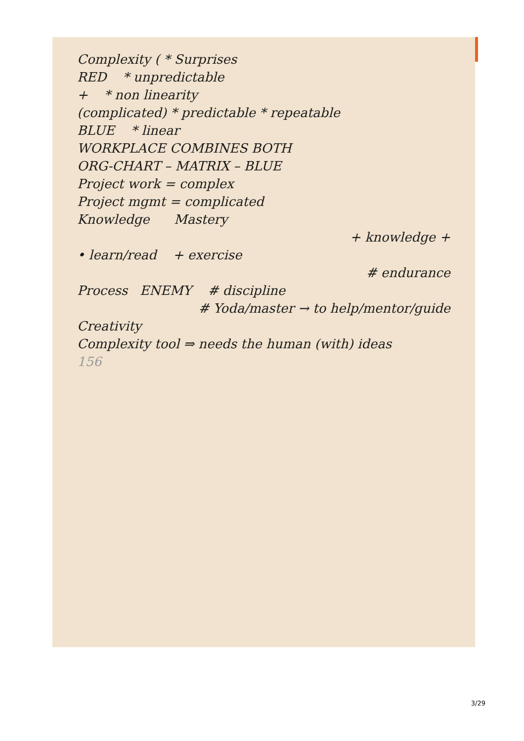Complexity ( * Surprises
RED * unpredictable
+ * non linearity
(complicated) * predictable * repeatable
BLUE * linear
WORKPLACE COMBINES BOTH
ORG-CHART – MATRIX – BLUE
Project work = complex
Project mgmt = complicated
Knowledge Mastery
+ knowledge +
• learn/read + exercise
# endurance
Process ENEMY # discipline
# Yoda/master → to help/mentor/guide
Creativity
Complexity tool ⇒ needs the human (with) ideas
156
3/29